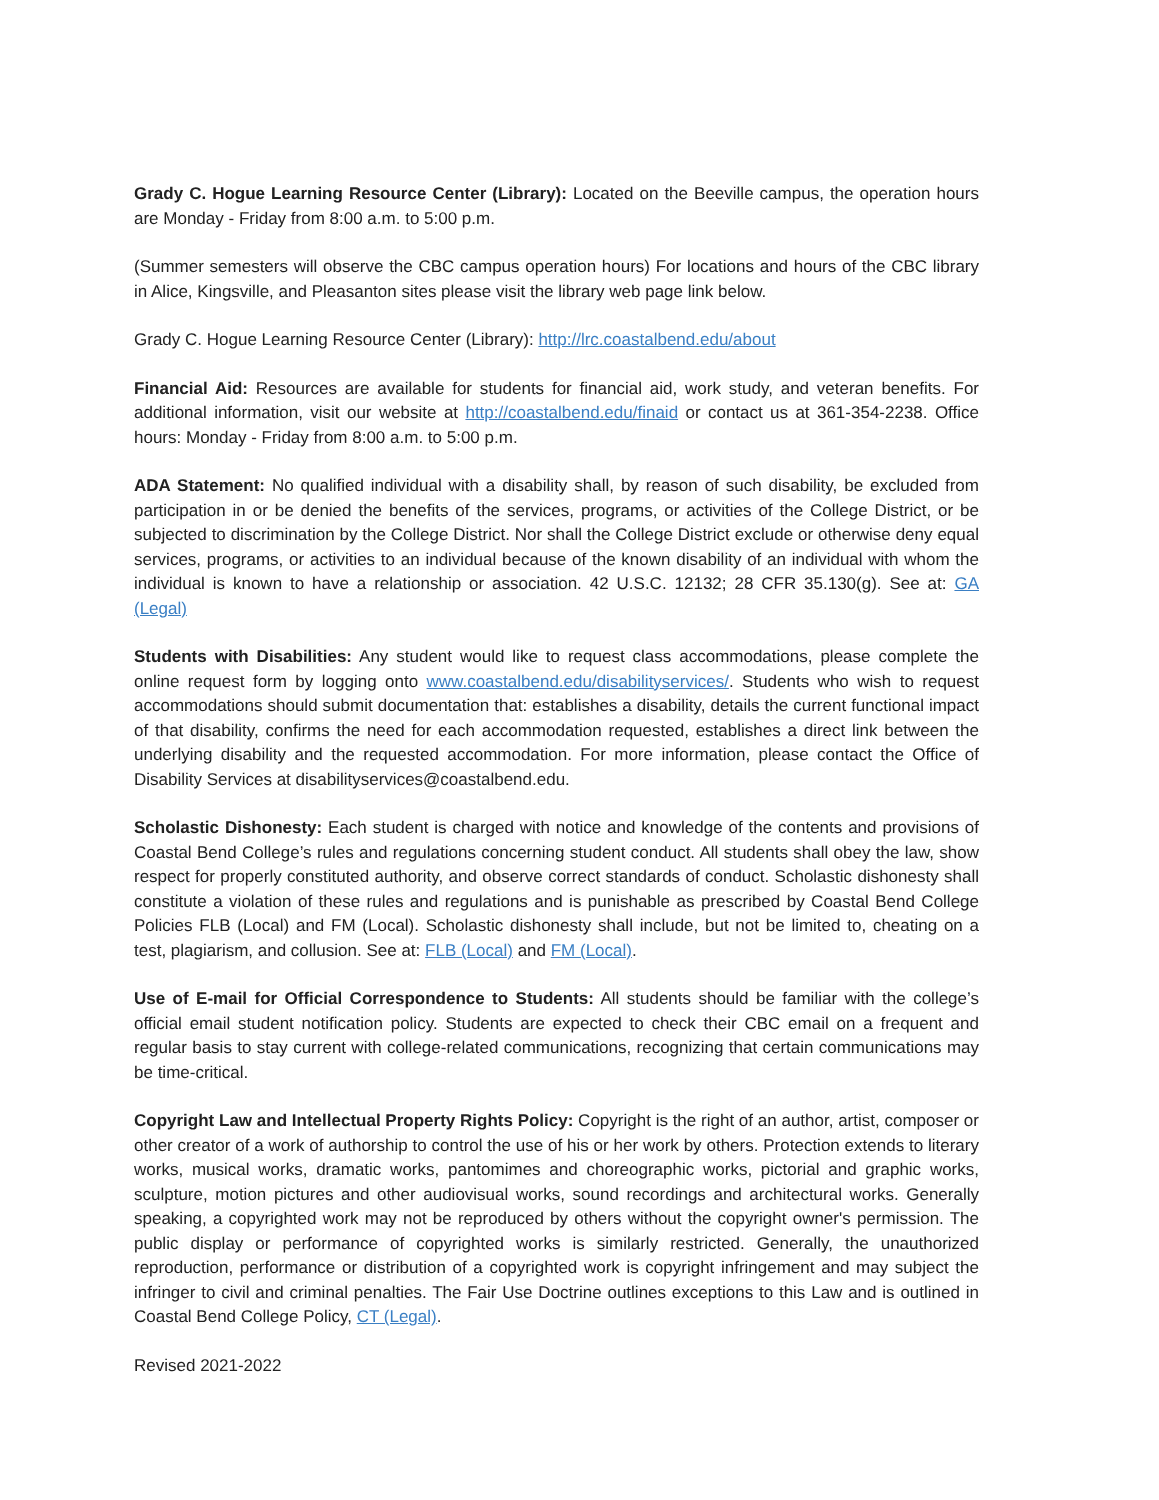Grady C. Hogue Learning Resource Center (Library): Located on the Beeville campus, the operation hours are Monday - Friday from 8:00 a.m. to 5:00 p.m.
(Summer semesters will observe the CBC campus operation hours) For locations and hours of the CBC library in Alice, Kingsville, and Pleasanton sites please visit the library web page link below.
Grady C. Hogue Learning Resource Center (Library): http://lrc.coastalbend.edu/about
Financial Aid: Resources are available for students for financial aid, work study, and veteran benefits. For additional information, visit our website at http://coastalbend.edu/finaid or contact us at 361-354-2238. Office hours: Monday - Friday from 8:00 a.m. to 5:00 p.m.
ADA Statement: No qualified individual with a disability shall, by reason of such disability, be excluded from participation in or be denied the benefits of the services, programs, or activities of the College District, or be subjected to discrimination by the College District. Nor shall the College District exclude or otherwise deny equal services, programs, or activities to an individual because of the known disability of an individual with whom the individual is known to have a relationship or association. 42 U.S.C. 12132; 28 CFR 35.130(g). See at: GA (Legal)
Students with Disabilities: Any student would like to request class accommodations, please complete the online request form by logging onto www.coastalbend.edu/disabilityservices/. Students who wish to request accommodations should submit documentation that: establishes a disability, details the current functional impact of that disability, confirms the need for each accommodation requested, establishes a direct link between the underlying disability and the requested accommodation. For more information, please contact the Office of Disability Services at disabilityservices@coastalbend.edu.
Scholastic Dishonesty: Each student is charged with notice and knowledge of the contents and provisions of Coastal Bend College’s rules and regulations concerning student conduct. All students shall obey the law, show respect for properly constituted authority, and observe correct standards of conduct. Scholastic dishonesty shall constitute a violation of these rules and regulations and is punishable as prescribed by Coastal Bend College Policies FLB (Local) and FM (Local). Scholastic dishonesty shall include, but not be limited to, cheating on a test, plagiarism, and collusion. See at: FLB (Local) and FM (Local).
Use of E-mail for Official Correspondence to Students: All students should be familiar with the college’s official email student notification policy. Students are expected to check their CBC email on a frequent and regular basis to stay current with college-related communications, recognizing that certain communications may be time-critical.
Copyright Law and Intellectual Property Rights Policy: Copyright is the right of an author, artist, composer or other creator of a work of authorship to control the use of his or her work by others. Protection extends to literary works, musical works, dramatic works, pantomimes and choreographic works, pictorial and graphic works, sculpture, motion pictures and other audiovisual works, sound recordings and architectural works. Generally speaking, a copyrighted work may not be reproduced by others without the copyright owner's permission. The public display or performance of copyrighted works is similarly restricted. Generally, the unauthorized reproduction, performance or distribution of a copyrighted work is copyright infringement and may subject the infringer to civil and criminal penalties. The Fair Use Doctrine outlines exceptions to this Law and is outlined in Coastal Bend College Policy, CT (Legal).
Revised 2021-2022